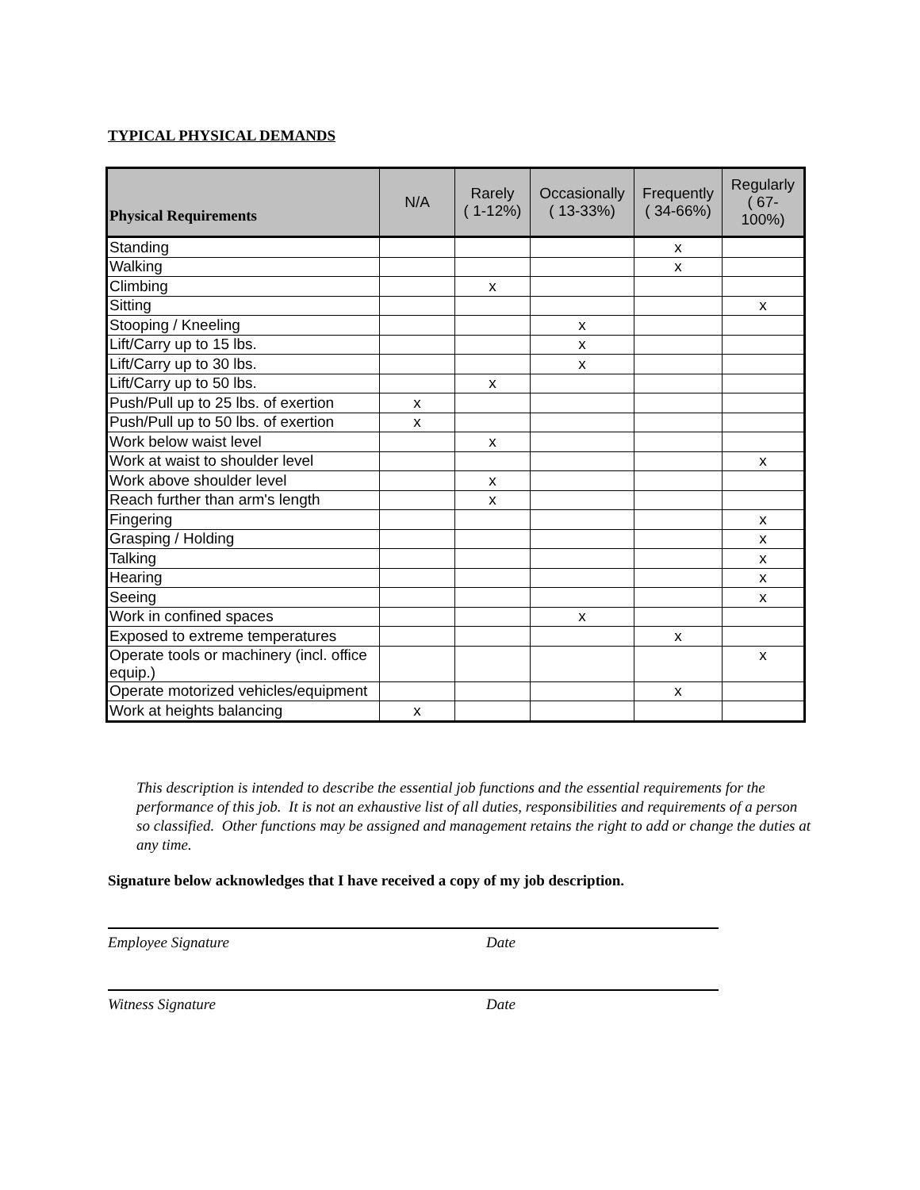TYPICAL PHYSICAL DEMANDS
| Physical Requirements | N/A | Rarely ( 1-12%) | Occasionally ( 13-33%) | Frequently ( 34-66%) | Regularly ( 67- 100%) |
| --- | --- | --- | --- | --- | --- |
| Standing | | | | x | |
| Walking | | | | x | |
| Climbing | | x | | | |
| Sitting | | | | | x |
| Stooping / Kneeling | | | x | | |
| Lift/Carry up to 15 lbs. | | | x | | |
| Lift/Carry up to 30 lbs. | | | x | | |
| Lift/Carry up to 50 lbs. | | x | | | |
| Push/Pull up to 25 lbs. of exertion | x | | | | |
| Push/Pull up to 50 lbs. of exertion | x | | | | |
| Work below waist level | | x | | | |
| Work at waist to shoulder level | | | | | x |
| Work above shoulder level | | x | | | |
| Reach further than arm's length | | x | | | |
| Fingering | | | | | x |
| Grasping / Holding | | | | | x |
| Talking | | | | | x |
| Hearing | | | | | x |
| Seeing | | | | | x |
| Work in confined spaces | | | x | | |
| Exposed to extreme temperatures | | | | x | |
| Operate tools or machinery (incl. office equip.) | | | | | x |
| Operate motorized vehicles/equipment | | | | x | |
| Work at heights balancing | x | | | | |
This description is intended to describe the essential job functions and the essential requirements for the performance of this job. It is not an exhaustive list of all duties, responsibilities and requirements of a person so classified. Other functions may be assigned and management retains the right to add or change the duties at any time.
Signature below acknowledges that I have received a copy of my job description.
Employee Signature Date
Witness Signature Date